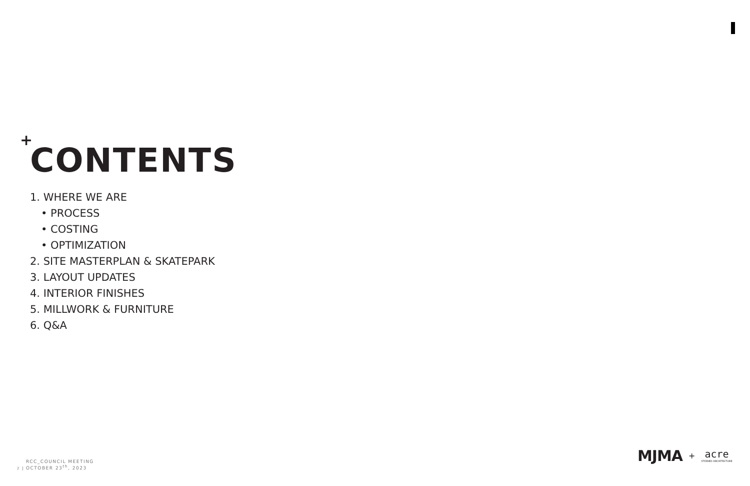+
CONTENTS
1. WHERE WE ARE
• PROCESS
• COSTING
• OPTIMIZATION
2. SITE MASTERPLAN & SKATEPARK
3. LAYOUT UPDATES
4. INTERIOR FINISHES
5. MILLWORK & FURNITURE
6. Q&A
2 RCC_COUNCIL MEETING
OCTOBER 23<sup>th</sup>, 2023
MJMA +
acre
STORIED ARCHITECTURE